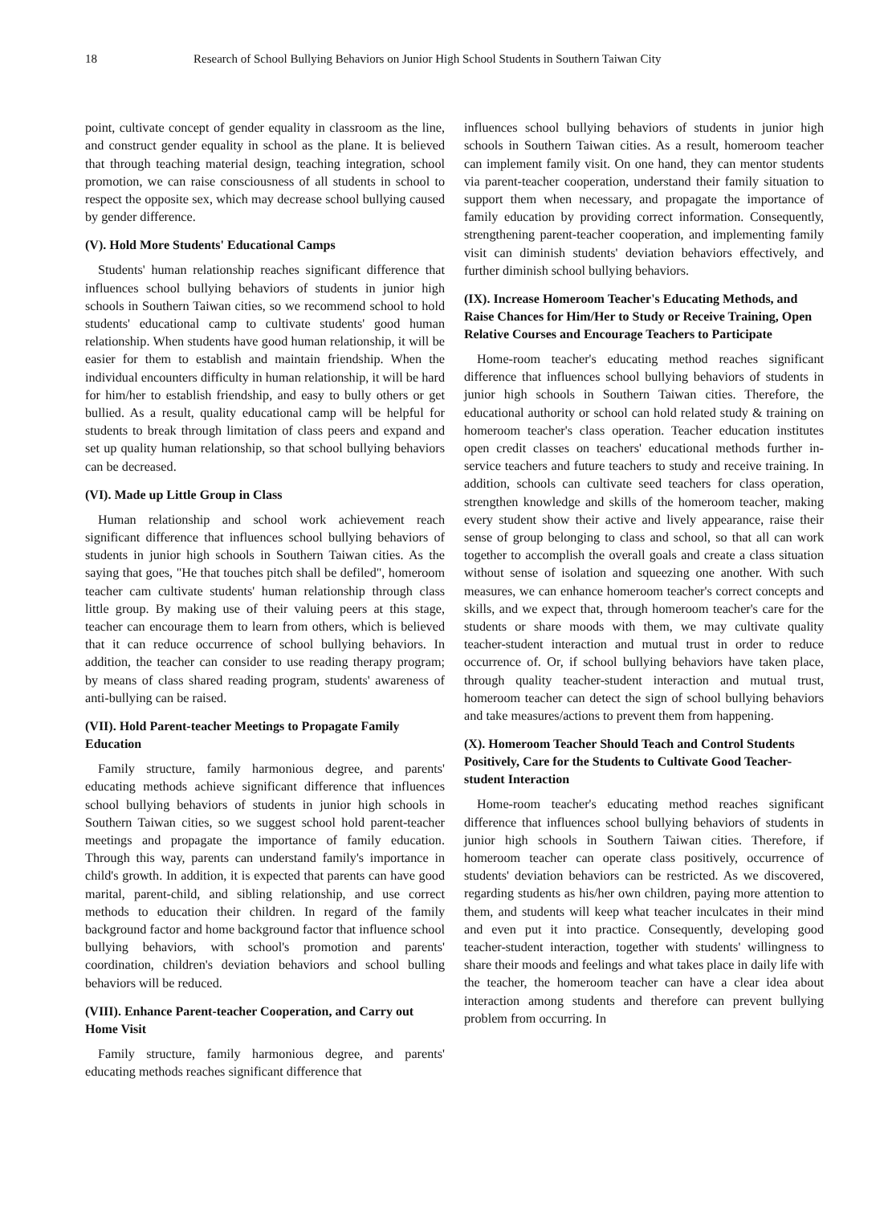18 Research of School Bullying Behaviors on Junior High School Students in Southern Taiwan City
point, cultivate concept of gender equality in classroom as the line, and construct gender equality in school as the plane. It is believed that through teaching material design, teaching integration, school promotion, we can raise consciousness of all students in school to respect the opposite sex, which may decrease school bullying caused by gender difference.
(V). Hold More Students' Educational Camps
Students' human relationship reaches significant difference that influences school bullying behaviors of students in junior high schools in Southern Taiwan cities, so we recommend school to hold students' educational camp to cultivate students' good human relationship. When students have good human relationship, it will be easier for them to establish and maintain friendship. When the individual encounters difficulty in human relationship, it will be hard for him/her to establish friendship, and easy to bully others or get bullied. As a result, quality educational camp will be helpful for students to break through limitation of class peers and expand and set up quality human relationship, so that school bullying behaviors can be decreased.
(VI). Made up Little Group in Class
Human relationship and school work achievement reach significant difference that influences school bullying behaviors of students in junior high schools in Southern Taiwan cities. As the saying that goes, "He that touches pitch shall be defiled", homeroom teacher cam cultivate students' human relationship through class little group. By making use of their valuing peers at this stage, teacher can encourage them to learn from others, which is believed that it can reduce occurrence of school bullying behaviors. In addition, the teacher can consider to use reading therapy program; by means of class shared reading program, students' awareness of anti-bullying can be raised.
(VII). Hold Parent-teacher Meetings to Propagate Family Education
Family structure, family harmonious degree, and parents' educating methods achieve significant difference that influences school bullying behaviors of students in junior high schools in Southern Taiwan cities, so we suggest school hold parent-teacher meetings and propagate the importance of family education. Through this way, parents can understand family's importance in child's growth. In addition, it is expected that parents can have good marital, parent-child, and sibling relationship, and use correct methods to education their children. In regard of the family background factor and home background factor that influence school bullying behaviors, with school's promotion and parents' coordination, children's deviation behaviors and school bulling behaviors will be reduced.
(VIII). Enhance Parent-teacher Cooperation, and Carry out Home Visit
Family structure, family harmonious degree, and parents' educating methods reaches significant difference that
influences school bullying behaviors of students in junior high schools in Southern Taiwan cities. As a result, homeroom teacher can implement family visit. On one hand, they can mentor students via parent-teacher cooperation, understand their family situation to support them when necessary, and propagate the importance of family education by providing correct information. Consequently, strengthening parent-teacher cooperation, and implementing family visit can diminish students' deviation behaviors effectively, and further diminish school bullying behaviors.
(IX). Increase Homeroom Teacher's Educating Methods, and Raise Chances for Him/Her to Study or Receive Training, Open Relative Courses and Encourage Teachers to Participate
Home-room teacher's educating method reaches significant difference that influences school bullying behaviors of students in junior high schools in Southern Taiwan cities. Therefore, the educational authority or school can hold related study & training on homeroom teacher's class operation. Teacher education institutes open credit classes on teachers' educational methods further in-service teachers and future teachers to study and receive training. In addition, schools can cultivate seed teachers for class operation, strengthen knowledge and skills of the homeroom teacher, making every student show their active and lively appearance, raise their sense of group belonging to class and school, so that all can work together to accomplish the overall goals and create a class situation without sense of isolation and squeezing one another. With such measures, we can enhance homeroom teacher's correct concepts and skills, and we expect that, through homeroom teacher's care for the students or share moods with them, we may cultivate quality teacher-student interaction and mutual trust in order to reduce occurrence of. Or, if school bullying behaviors have taken place, through quality teacher-student interaction and mutual trust, homeroom teacher can detect the sign of school bullying behaviors and take measures/actions to prevent them from happening.
(X). Homeroom Teacher Should Teach and Control Students Positively, Care for the Students to Cultivate Good Teacher-student Interaction
Home-room teacher's educating method reaches significant difference that influences school bullying behaviors of students in junior high schools in Southern Taiwan cities. Therefore, if homeroom teacher can operate class positively, occurrence of students' deviation behaviors can be restricted. As we discovered, regarding students as his/her own children, paying more attention to them, and students will keep what teacher inculcates in their mind and even put it into practice. Consequently, developing good teacher-student interaction, together with students' willingness to share their moods and feelings and what takes place in daily life with the teacher, the homeroom teacher can have a clear idea about interaction among students and therefore can prevent bullying problem from occurring. In